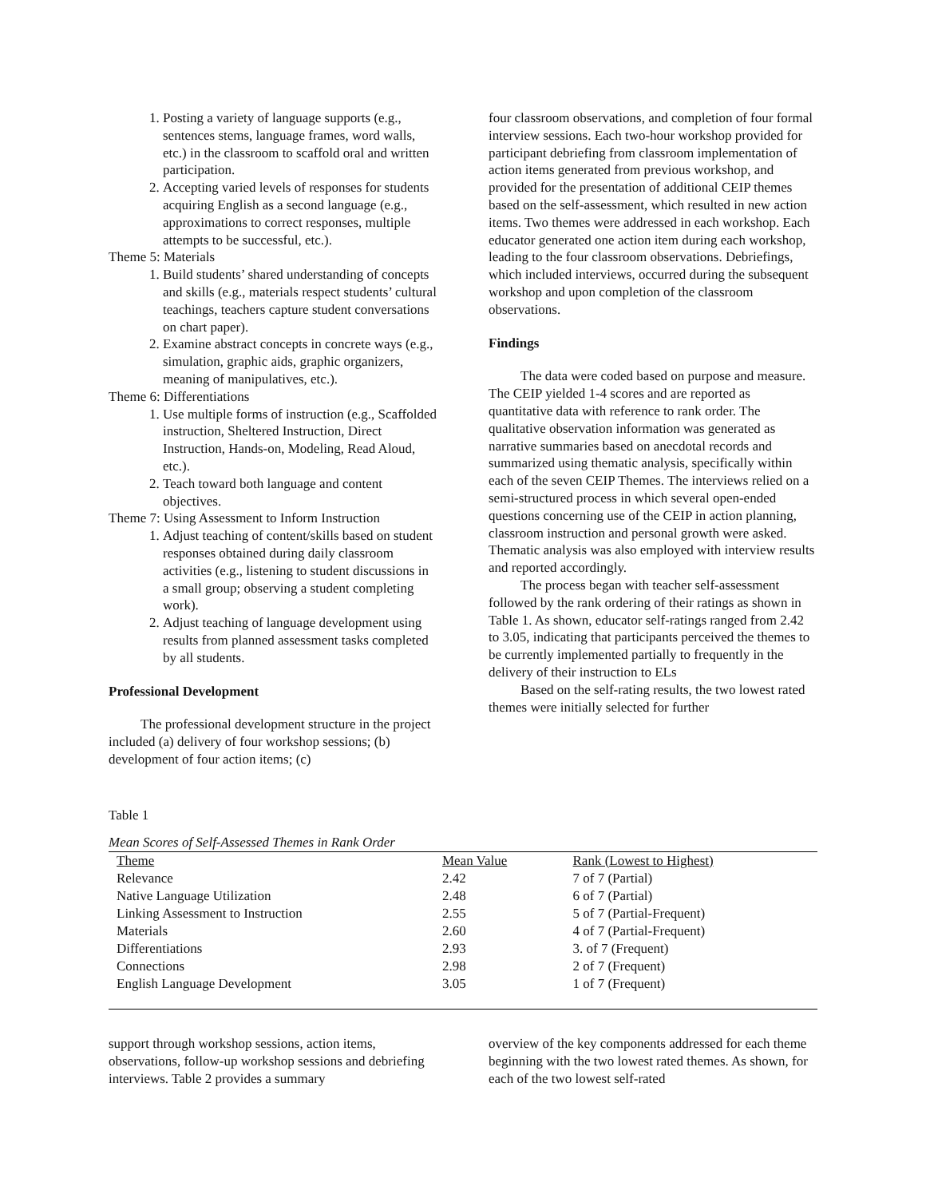1. Posting a variety of language supports (e.g., sentences stems, language frames, word walls, etc.) in the classroom to scaffold oral and written participation.
2. Accepting varied levels of responses for students acquiring English as a second language (e.g., approximations to correct responses, multiple attempts to be successful, etc.).
Theme 5: Materials
1. Build students’ shared understanding of concepts and skills (e.g., materials respect students’ cultural teachings, teachers capture student conversations on chart paper).
2. Examine abstract concepts in concrete ways (e.g., simulation, graphic aids, graphic organizers, meaning of manipulatives, etc.).
Theme 6: Differentiations
1. Use multiple forms of instruction (e.g., Scaffolded instruction, Sheltered Instruction, Direct Instruction, Hands-on, Modeling, Read Aloud, etc.).
2. Teach toward both language and content objectives.
Theme 7: Using Assessment to Inform Instruction
1. Adjust teaching of content/skills based on student responses obtained during daily classroom activities (e.g., listening to student discussions in a small group; observing a student completing work).
2. Adjust teaching of language development using results from planned assessment tasks completed by all students.
Professional Development
The professional development structure in the project included (a) delivery of four workshop sessions; (b) development of four action items; (c)
four classroom observations, and completion of four formal interview sessions. Each two-hour workshop provided for participant debriefing from classroom implementation of action items generated from previous workshop, and provided for the presentation of additional CEIP themes based on the self-assessment, which resulted in new action items. Two themes were addressed in each workshop. Each educator generated one action item during each workshop, leading to the four classroom observations. Debriefings, which included interviews, occurred during the subsequent workshop and upon completion of the classroom observations.
Findings
The data were coded based on purpose and measure. The CEIP yielded 1-4 scores and are reported as quantitative data with reference to rank order. The qualitative observation information was generated as narrative summaries based on anecdotal records and summarized using thematic analysis, specifically within each of the seven CEIP Themes. The interviews relied on a semi-structured process in which several open-ended questions concerning use of the CEIP in action planning, classroom instruction and personal growth were asked. Thematic analysis was also employed with interview results and reported accordingly.
The process began with teacher self-assessment followed by the rank ordering of their ratings as shown in Table 1. As shown, educator self-ratings ranged from 2.42 to 3.05, indicating that participants perceived the themes to be currently implemented partially to frequently in the delivery of their instruction to ELs
Based on the self-rating results, the two lowest rated themes were initially selected for further
Table 1
Mean Scores of Self-Assessed Themes in Rank Order
| Theme | Mean Value | Rank (Lowest to Highest) |
| --- | --- | --- |
| Relevance | 2.42 | 7 of 7 (Partial) |
| Native Language Utilization | 2.48 | 6 of 7 (Partial) |
| Linking Assessment to Instruction | 2.55 | 5 of 7 (Partial-Frequent) |
| Materials | 2.60 | 4 of 7 (Partial-Frequent) |
| Differentiations | 2.93 | 3. of 7 (Frequent) |
| Connections | 2.98 | 2 of 7 (Frequent) |
| English Language Development | 3.05 | 1 of 7 (Frequent) |
support through workshop sessions, action items, observations, follow-up workshop sessions and debriefing interviews. Table 2 provides a summary
overview of the key components addressed for each theme beginning with the two lowest rated themes. As shown, for each of the two lowest self-rated